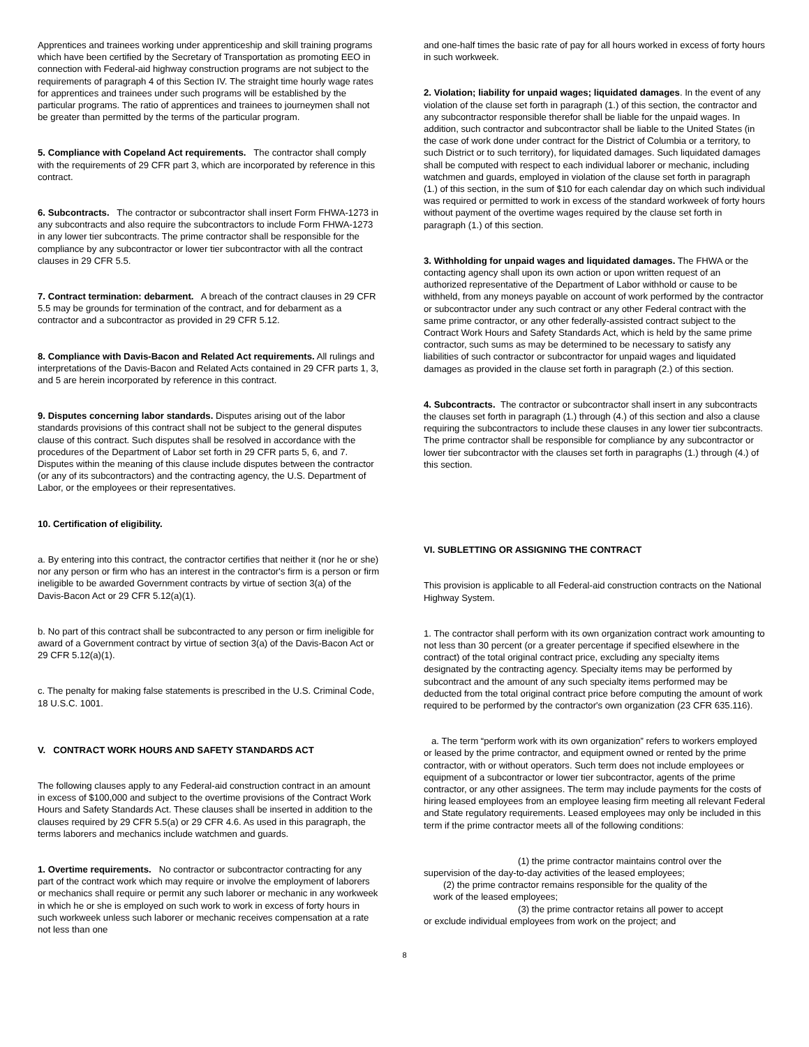Apprentices and trainees working under apprenticeship and skill training programs which have been certified by the Secretary of Transportation as promoting EEO in connection with Federal-aid highway construction programs are not subject to the requirements of paragraph 4 of this Section IV. The straight time hourly wage rates for apprentices and trainees under such programs will be established by the particular programs. The ratio of apprentices and trainees to journeymen shall not be greater than permitted by the terms of the particular program.
5. Compliance with Copeland Act requirements. The contractor shall comply with the requirements of 29 CFR part 3, which are incorporated by reference in this contract.
6. Subcontracts. The contractor or subcontractor shall insert Form FHWA-1273 in any subcontracts and also require the subcontractors to include Form FHWA-1273 in any lower tier subcontracts. The prime contractor shall be responsible for the compliance by any subcontractor or lower tier subcontractor with all the contract clauses in 29 CFR 5.5.
7. Contract termination: debarment. A breach of the contract clauses in 29 CFR 5.5 may be grounds for termination of the contract, and for debarment as a contractor and a subcontractor as provided in 29 CFR 5.12.
8. Compliance with Davis-Bacon and Related Act requirements. All rulings and interpretations of the Davis-Bacon and Related Acts contained in 29 CFR parts 1, 3, and 5 are herein incorporated by reference in this contract.
9. Disputes concerning labor standards. Disputes arising out of the labor standards provisions of this contract shall not be subject to the general disputes clause of this contract. Such disputes shall be resolved in accordance with the procedures of the Department of Labor set forth in 29 CFR parts 5, 6, and 7. Disputes within the meaning of this clause include disputes between the contractor (or any of its subcontractors) and the contracting agency, the U.S. Department of Labor, or the employees or their representatives.
10. Certification of eligibility.
a. By entering into this contract, the contractor certifies that neither it (nor he or she) nor any person or firm who has an interest in the contractor's firm is a person or firm ineligible to be awarded Government contracts by virtue of section 3(a) of the Davis-Bacon Act or 29 CFR 5.12(a)(1).
b. No part of this contract shall be subcontracted to any person or firm ineligible for award of a Government contract by virtue of section 3(a) of the Davis-Bacon Act or 29 CFR 5.12(a)(1).
c. The penalty for making false statements is prescribed in the U.S. Criminal Code, 18 U.S.C. 1001.
V. CONTRACT WORK HOURS AND SAFETY STANDARDS ACT
The following clauses apply to any Federal-aid construction contract in an amount in excess of $100,000 and subject to the overtime provisions of the Contract Work Hours and Safety Standards Act. These clauses shall be inserted in addition to the clauses required by 29 CFR 5.5(a) or 29 CFR 4.6. As used in this paragraph, the terms laborers and mechanics include watchmen and guards.
1. Overtime requirements. No contractor or subcontractor contracting for any part of the contract work which may require or involve the employment of laborers or mechanics shall require or permit any such laborer or mechanic in any workweek in which he or she is employed on such work to work in excess of forty hours in such workweek unless such laborer or mechanic receives compensation at a rate not less than one
and one-half times the basic rate of pay for all hours worked in excess of forty hours in such workweek.
2. Violation; liability for unpaid wages; liquidated damages. In the event of any violation of the clause set forth in paragraph (1.) of this section, the contractor and any subcontractor responsible therefor shall be liable for the unpaid wages. In addition, such contractor and subcontractor shall be liable to the United States (in the case of work done under contract for the District of Columbia or a territory, to such District or to such territory), for liquidated damages. Such liquidated damages shall be computed with respect to each individual laborer or mechanic, including watchmen and guards, employed in violation of the clause set forth in paragraph (1.) of this section, in the sum of $10 for each calendar day on which such individual was required or permitted to work in excess of the standard workweek of forty hours without payment of the overtime wages required by the clause set forth in paragraph (1.) of this section.
3. Withholding for unpaid wages and liquidated damages. The FHWA or the contacting agency shall upon its own action or upon written request of an authorized representative of the Department of Labor withhold or cause to be withheld, from any moneys payable on account of work performed by the contractor or subcontractor under any such contract or any other Federal contract with the same prime contractor, or any other federally-assisted contract subject to the Contract Work Hours and Safety Standards Act, which is held by the same prime contractor, such sums as may be determined to be necessary to satisfy any liabilities of such contractor or subcontractor for unpaid wages and liquidated damages as provided in the clause set forth in paragraph (2.) of this section.
4. Subcontracts. The contractor or subcontractor shall insert in any subcontracts the clauses set forth in paragraph (1.) through (4.) of this section and also a clause requiring the subcontractors to include these clauses in any lower tier subcontracts. The prime contractor shall be responsible for compliance by any subcontractor or lower tier subcontractor with the clauses set forth in paragraphs (1.) through (4.) of this section.
VI. SUBLETTING OR ASSIGNING THE CONTRACT
This provision is applicable to all Federal-aid construction contracts on the National Highway System.
1. The contractor shall perform with its own organization contract work amounting to not less than 30 percent (or a greater percentage if specified elsewhere in the contract) of the total original contract price, excluding any specialty items designated by the contracting agency. Specialty items may be performed by subcontract and the amount of any such specialty items performed may be deducted from the total original contract price before computing the amount of work required to be performed by the contractor's own organization (23 CFR 635.116).
a. The term “perform work with its own organization” refers to workers employed or leased by the prime contractor, and equipment owned or rented by the prime contractor, with or without operators. Such term does not include employees or equipment of a subcontractor or lower tier subcontractor, agents of the prime contractor, or any other assignees. The term may include payments for the costs of hiring leased employees from an employee leasing firm meeting all relevant Federal and State regulatory requirements. Leased employees may only be included in this term if the prime contractor meets all of the following conditions:
(1) the prime contractor maintains control over the
supervision of the day-to-day activities of the leased employees;
(2) the prime contractor remains responsible for the quality of the
work of the leased employees;
(3) the prime contractor retains all power to accept
or exclude individual employees from work on the project; and
8